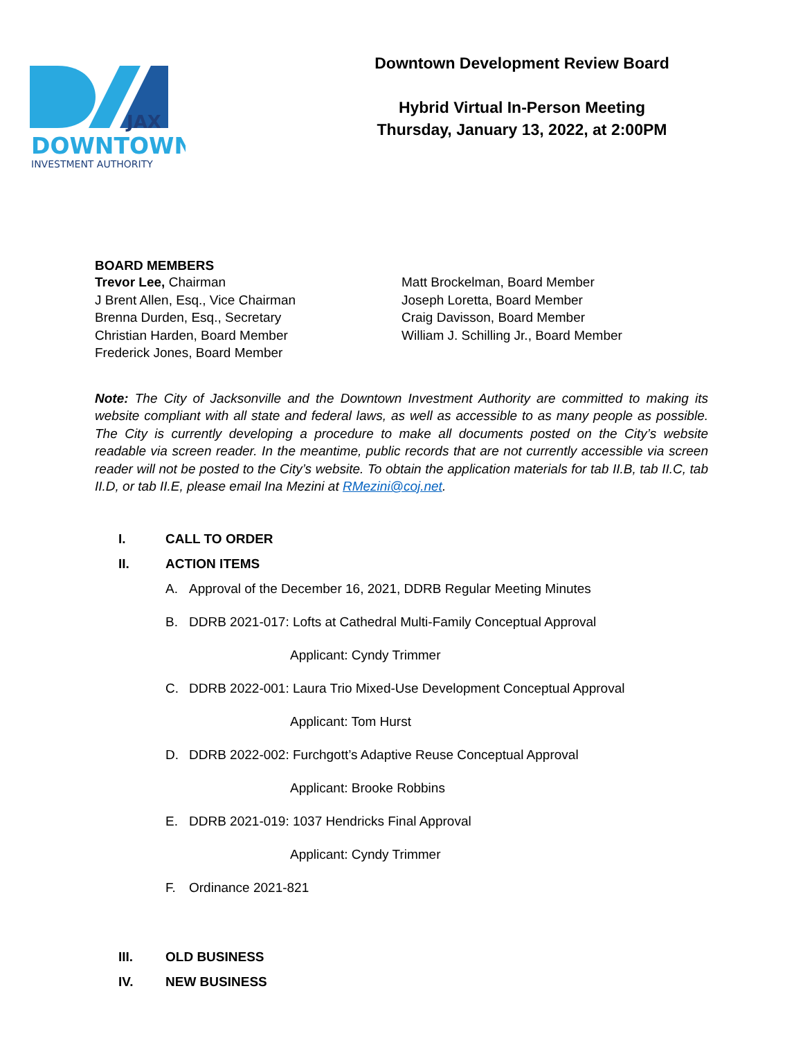JAX
DOWNTOWN
INVESTMENT AUTHORITY
Downtown Development Review Board
Hybrid Virtual In-Person Meeting
Thursday, January 13, 2022, at 2:00PM
BOARD MEMBERS
Trevor Lee, Chairman
J Brent Allen, Esq., Vice Chairman
Brenna Durden, Esq., Secretary
Christian Harden, Board Member
Frederick Jones, Board Member
Matt Brockelman, Board Member
Joseph Loretta, Board Member
Craig Davisson, Board Member
William J. Schilling Jr., Board Member
Note: The City of Jacksonville and the Downtown Investment Authority are committed to making its website compliant with all state and federal laws, as well as accessible to as many people as possible. The City is currently developing a procedure to make all documents posted on the City’s website readable via screen reader. In the meantime, public records that are not currently accessible via screen reader will not be posted to the City’s website. To obtain the application materials for tab II.B, tab II.C, tab II.D, or tab II.E, please email Ina Mezini at RMezini@coj.net.
I. CALL TO ORDER
II. ACTION ITEMS
A. Approval of the December 16, 2021, DDRB Regular Meeting Minutes
B. DDRB 2021-017: Lofts at Cathedral Multi-Family Conceptual Approval
Applicant: Cyndy Trimmer
C. DDRB 2022-001: Laura Trio Mixed-Use Development Conceptual Approval
Applicant: Tom Hurst
D. DDRB 2022-002: Furchgott’s Adaptive Reuse Conceptual Approval
Applicant: Brooke Robbins
E. DDRB 2021-019: 1037 Hendricks Final Approval
Applicant: Cyndy Trimmer
F. Ordinance 2021-821
III. OLD BUSINESS
IV. NEW BUSINESS